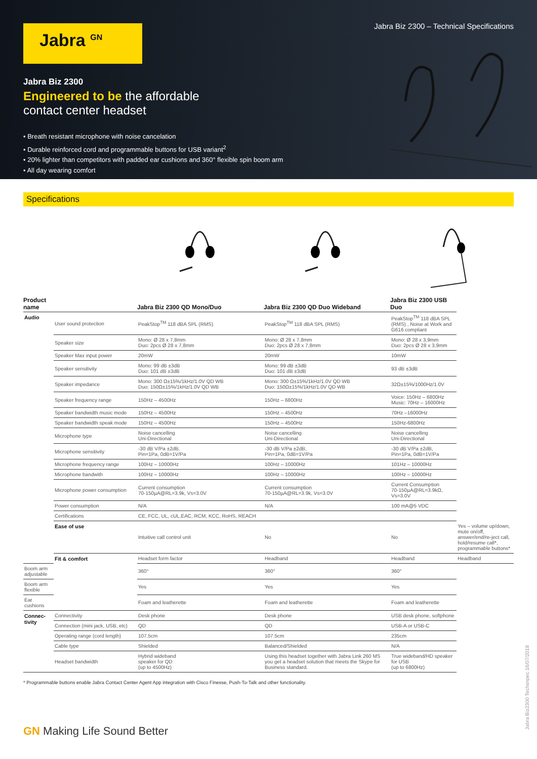Jabra Biz 2300 – Technical Specifications
Jabra <sup>GN</sup>
Jabra Biz 2300
Engineered to be the affordable
contact center headset
• Breath resistant microphone with noise cancelation
• Durable reinforced cord and programmable buttons for USB variant<sup>2</sup>
• 20% lighter than competitors with padded ear cushions and 360° flexible spin boom arm
• All day wearing comfort
Specifications
| Product name | | Jabra Biz 2300 QD Mono/Duo | Jabra Biz 2300 QD Duo Wideband | Jabra Biz 2300 USB Duo | |
| --- | --- | --- | --- | --- | --- |
| Audio | User sound protection | PeakStop<sup>TM</sup> 118 dBA SPL (RMS) | PeakStop<sup>TM</sup> 118 dBA SPL (RMS) | PeakStop<sup>TM</sup> 118 dBA SPL (RMS) , Noise at Work and G616 compliant | |
| | Speaker size | Mono: Ø 28 x 7,8mm Duo: 2pcs Ø 28 x 7,8mm | Mono: Ø 28 x 7,8mm Duo: 2pcs Ø 28 x 7,8mm | Mono: Ø 28 x 3,9mm Duo: 2pcs Ø 28 x 3,9mm | |
| | Speaker Max input power | 20mW | 20mW | 10mW | |
| | Speaker sensitivity | Mono: 99 dB ±3dB Duo: 101 dB ±3dB | Mono: 99 dB ±3dB Duo: 101 dB ±3dB | 93 dB ±3dB | |
| | Speaker impedance | Mono: 300 Ω±15%/1kHz/1.0V QD WB Duo: 150Ω±15%/1kHz/1.0V QD WB | Mono: 300 Ω±15%/1kHz/1.0V QD WB Duo: 150Ω±15%/1kHz/1.0V QD WB | 32Ω±15%/1000Hz/1.0V | |
| | Speaker frequency range | 150Hz – 4500Hz | 150Hz – 6800Hz | Voice: 150Hz – 6800Hz Music: 70Hz – 16000Hz | |
| | Speaker bandwidth music mode | 150Hz – 4500Hz | 150Hz – 4500Hz | 70Hz –16000Hz | |
| | Speaker bandwidth speak mode | 150Hz – 4500Hz | 150Hz – 4500Hz | 150Hz-6800Hz | |
| | Microphone type | Noise cancelling Uni-Directional | Noise cancelling Uni-Directional | Noise cancelling Uni-Directional | |
| | Microphone sensitivity | -30 dB V/Pa ±2dB, Pin=1Pa, 0dB=1V/Pa | -30 dB V/Pa ±2dB, Pin=1Pa, 0dB=1V/Pa | -30 dB V/Pa ±2dB, Pin=1Pa, 0dB=1V/Pa | |
| | Microphone frequency range | 100Hz – 10000Hz | 100Hz – 10000Hz | 101Hz – 10000Hz | |
| | Microphone bandwith | 100Hz – 10000Hz | 100Hz – 10000Hz | 100Hz – 10000Hz | |
| | Microphone power consumption | Current consumption 70-150µA@RL=3.9k, Vs=3.0V | Current consumption 70-150µA@RL=3.9k, Vs=3.0V | Current Consumption 70-150µA@RL=3.9kΩ, Vs=3.0V | |
| | Power consumption | N/A | N/A | 100 mA@5 VDC | |
| | Certifications | CE, FCC, UL, cUL,EAC, RCM, KCC, RoHS, REACH | | | |
| | Ease of use | Intuitive call control unit | No | No | Yes – volume up/down, mute on/off, answer/end/re-ject call, hold/resume call*, programmable buttons* |
| | Fit & comfort | Headset form factor | Headband | Headband | Headband |
| Boom arm adjustable | | 360° | 360° | 360° | |
| Boom arm flexible | | Yes | Yes | Yes | |
| Ear cushions | | Foam and leatherette | Foam and leatherette | Foam and leatherette | |
| Connec-tivity | Connectivity | Desk phone | Desk phone | USB desk phone, softphone | |
| | Connection (mini jack, USB, etc) | QD | QD | USB-A or USB-C | |
| | Operating range (cord length) | 107.5cm | 107.5cm | 235cm | |
| | Cable type | Shielded | Balanced/Shielded | N/A | |
| | Headset bandwidth | Hybrid wideband speaker for QD (up to 4500Hz) | Using this headset together with Jabra Link 260 MS you get a headset solution that meets the Skype for Business standard. | True wideband/HD speaker for USB (up to 6800Hz) | |
* Programmable buttons enable Jabra Contact Center Agent App integration with Cisco Finesse, Push-To-Talk and other functionality.
GN Making Life Sound Better
Jabra Biz2300 Techsnpec 16/07/2018